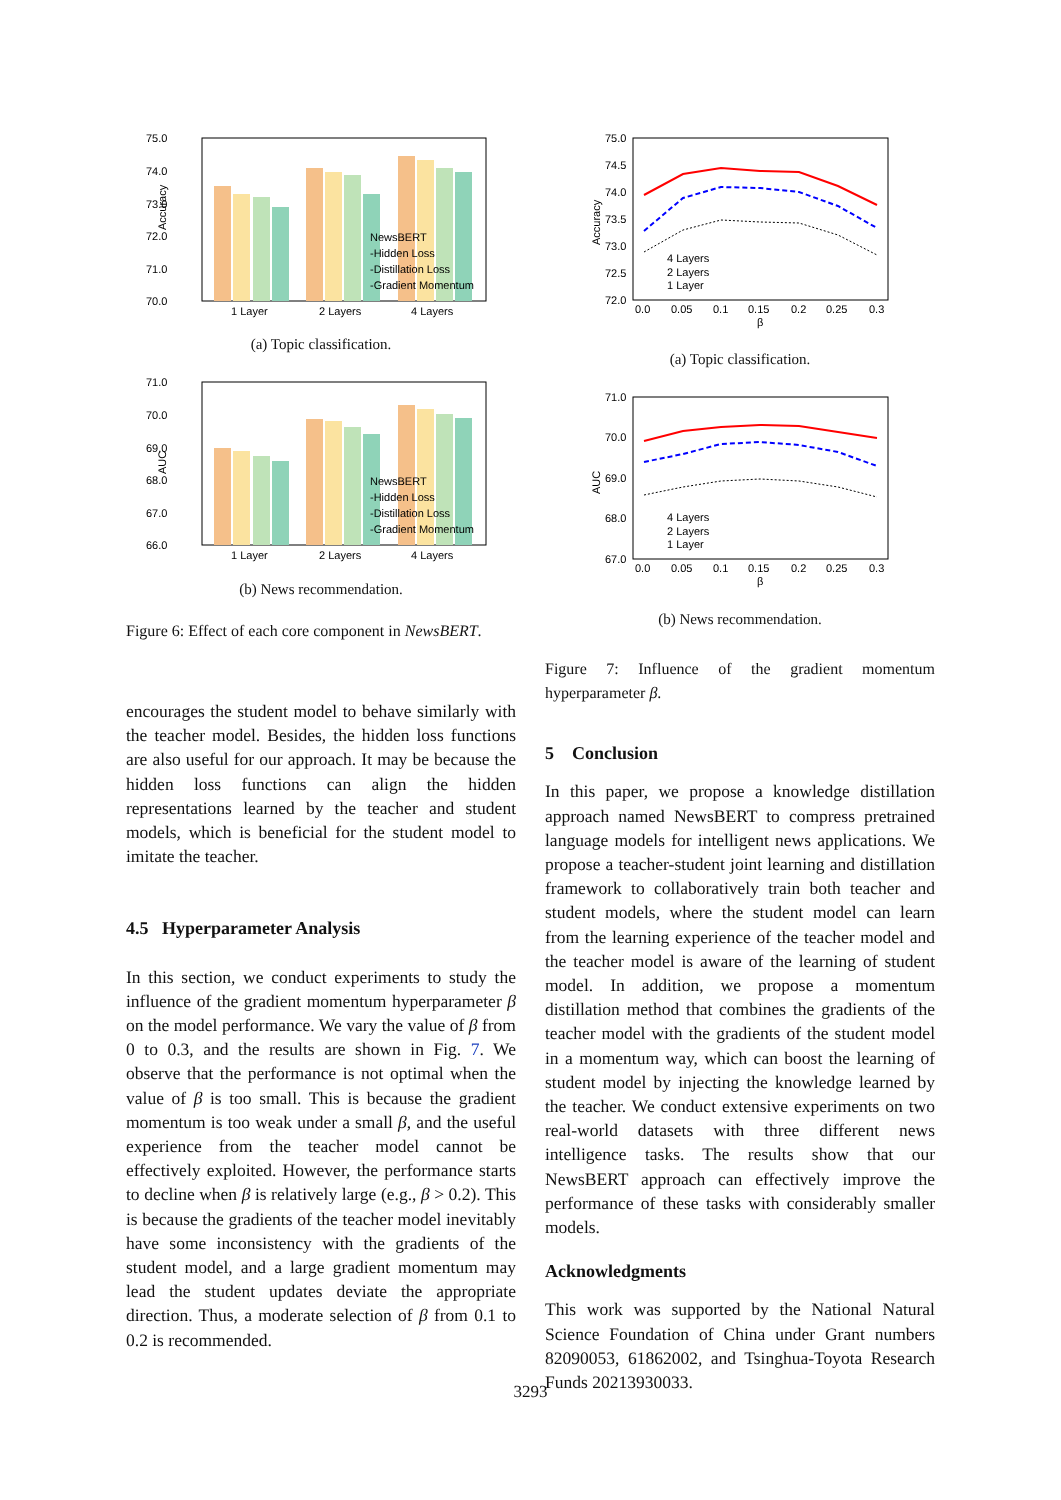75.0
70.0
74.0
73.0
72.0
71.0
Accuracy
NewsBERT
-Hidden Loss
-Distillation Loss
-Gradient Momentum
1 Layer
2 Layers
4 Layers
(a) Topic classification.
71.0
66.0
70.0
69.0
68.0
67.0
AUC
NewsBERT
-Hidden Loss
-Distillation Loss
-Gradient Momentum
1 Layer
2 Layers
4 Layers
(b) News recommendation.
Figure 6: Effect of each core component in NewsBERT.
encourages the student model to behave similarly with the teacher model. Besides, the hidden loss functions are also useful for our approach. It may be because the hidden loss functions can align the hidden representations learned by the teacher and student models, which is beneficial for the student model to imitate the teacher.
4.5 Hyperparameter Analysis
In this section, we conduct experiments to study the influence of the gradient momentum hyperparameter β on the model performance. We vary the value of β from 0 to 0.3, and the results are shown in Fig. 7. We observe that the performance is not optimal when the value of β is too small. This is because the gradient momentum is too weak under a small β, and the useful experience from the teacher model cannot be effectively exploited. However, the performance starts to decline when β is relatively large (e.g., β > 0.2). This is because the gradients of the teacher model inevitably have some inconsistency with the gradients of the student model, and a large gradient momentum may lead the student updates deviate the appropriate direction. Thus, a moderate selection of β from 0.1 to 0.2 is recommended.
75.0
74.5
74.0
73.5
73.0
72.5
72.0
Accuracy
4 Layers
2 Layers
1 Layer
0.0
0.05
0.1
0.15
0.2
0.25
0.3
β
(a) Topic classification.
71.0
70.0
69.0
68.0
67.0
AUC
4 Layers
2 Layers
1 Layer
0.0
0.05
0.1
0.15
0.2
0.25
0.3
β
(b) News recommendation.
Figure 7: Influence of the gradient momentum hyperparameter β.
5 Conclusion
In this paper, we propose a knowledge distillation approach named NewsBERT to compress pretrained language models for intelligent news applications. We propose a teacher-student joint learning and distillation framework to collaboratively train both teacher and student models, where the student model can learn from the learning experience of the teacher model and the teacher model is aware of the learning of student model. In addition, we propose a momentum distillation method that combines the gradients of the teacher model with the gradients of the student model in a momentum way, which can boost the learning of student model by injecting the knowledge learned by the teacher. We conduct extensive experiments on two real-world datasets with three different news intelligence tasks. The results show that our NewsBERT approach can effectively improve the performance of these tasks with considerably smaller models.
Acknowledgments
This work was supported by the National Natural Science Foundation of China under Grant numbers 82090053, 61862002, and Tsinghua-Toyota Research Funds 20213930033.
3293